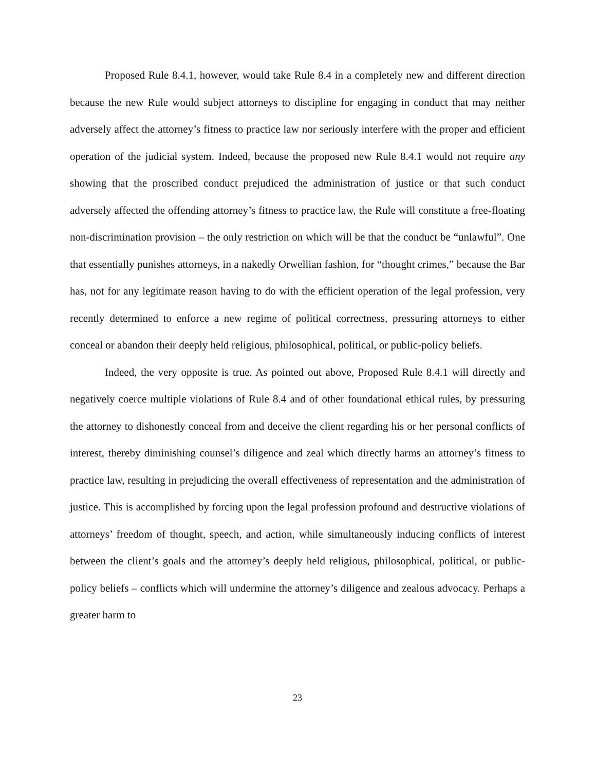Proposed Rule 8.4.1, however, would take Rule 8.4 in a completely new and different direction because the new Rule would subject attorneys to discipline for engaging in conduct that may neither adversely affect the attorney’s fitness to practice law nor seriously interfere with the proper and efficient operation of the judicial system. Indeed, because the proposed new Rule 8.4.1 would not require any showing that the proscribed conduct prejudiced the administration of justice or that such conduct adversely affected the offending attorney’s fitness to practice law, the Rule will constitute a free-floating non-discrimination provision – the only restriction on which will be that the conduct be “unlawful”. One that essentially punishes attorneys, in a nakedly Orwellian fashion, for “thought crimes,” because the Bar has, not for any legitimate reason having to do with the efficient operation of the legal profession, very recently determined to enforce a new regime of political correctness, pressuring attorneys to either conceal or abandon their deeply held religious, philosophical, political, or public-policy beliefs.
Indeed, the very opposite is true. As pointed out above, Proposed Rule 8.4.1 will directly and negatively coerce multiple violations of Rule 8.4 and of other foundational ethical rules, by pressuring the attorney to dishonestly conceal from and deceive the client regarding his or her personal conflicts of interest, thereby diminishing counsel’s diligence and zeal which directly harms an attorney’s fitness to practice law, resulting in prejudicing the overall effectiveness of representation and the administration of justice. This is accomplished by forcing upon the legal profession profound and destructive violations of attorneys’ freedom of thought, speech, and action, while simultaneously inducing conflicts of interest between the client’s goals and the attorney’s deeply held religious, philosophical, political, or public-policy beliefs – conflicts which will undermine the attorney’s diligence and zealous advocacy. Perhaps a greater harm to
23